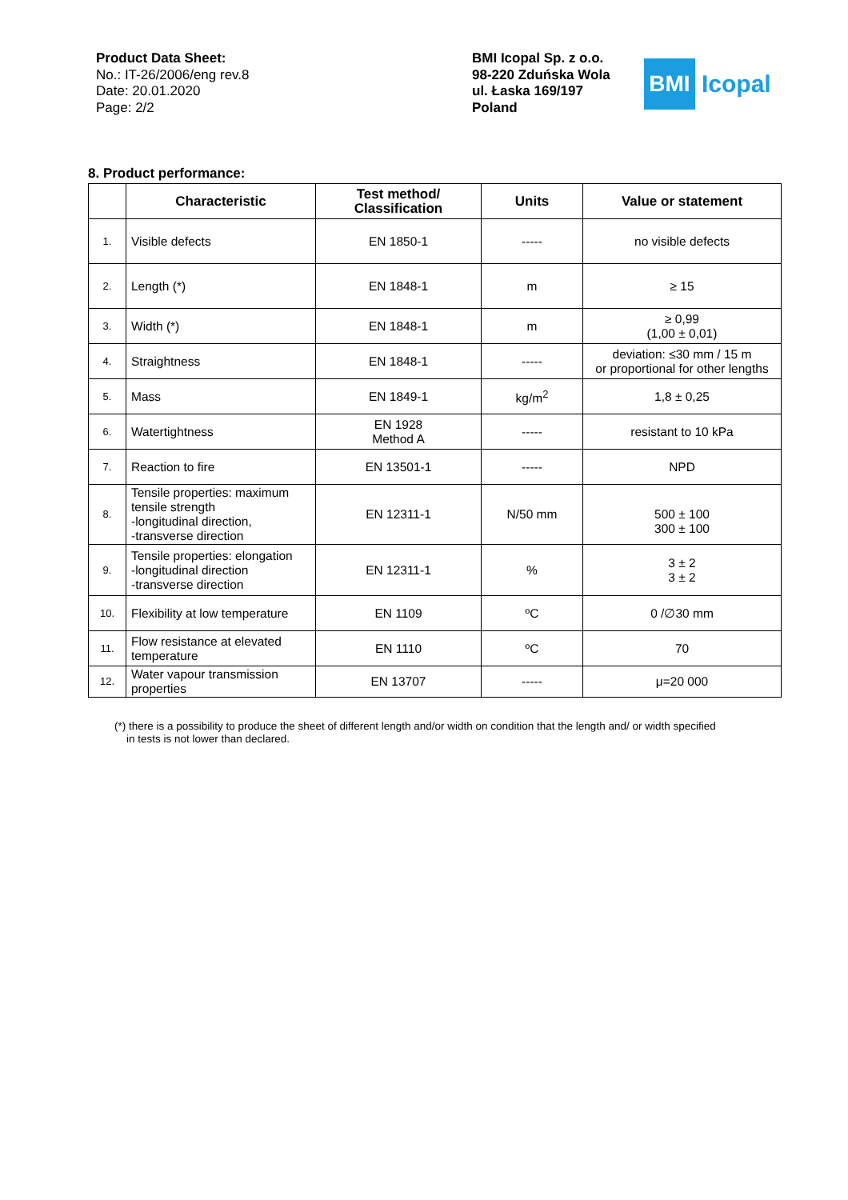Product Data Sheet:
No.: IT-26/2006/eng rev.8
Date: 20.01.2020
Page: 2/2
BMI Icopal Sp. z o.o.
98-220 Zduńska Wola
ul. Łaska 169/197
Poland
BMI
Icopal
8. Product performance:
| | Characteristic | Test method/ Classification | Units | Value or statement |
| --- | --- | --- | --- | --- |
| 1. | Visible defects | EN 1850-1 | ----- | no visible defects |
| 2. | Length (*) | EN 1848-1 | m | ≥ 15 |
| 3. | Width (*) | EN 1848-1 | m | ≥ 0,99 (1,00 ± 0,01) |
| 4. | Straightness | EN 1848-1 | ----- | deviation: ≤30 mm / 15 m or proportional for other lengths |
| 5. | Mass | EN 1849-1 | kg/m<sup>2</sup> | 1,8 ± 0,25 |
| 6. | Watertightness | EN 1928 Method A | ----- | resistant to 10 kPa |
| 7. | Reaction to fire | EN 13501-1 | ----- | NPD |
| 8. | Tensile properties: maximum tensile strength -longitudinal direction, -transverse direction | EN 12311-1 | N/50 mm | 500 ± 100 300 ± 100 |
| 9. | Tensile properties: elongation -longitudinal direction -transverse direction | EN 12311-1 | % | 3 ± 2 3 ± 2 |
| 10. | Flexibility at low temperature | EN 1109 | ºC | 0 /∅30 mm |
| 11. | Flow resistance at elevated temperature | EN 1110 | ºC | 70 |
| 12. | Water vapour transmission properties | EN 13707 | ----- | μ=20 000 |
(*) there is a possibility to produce the sheet of different length and/or width on condition that the length and/ or width specified
in tests is not lower than declared.